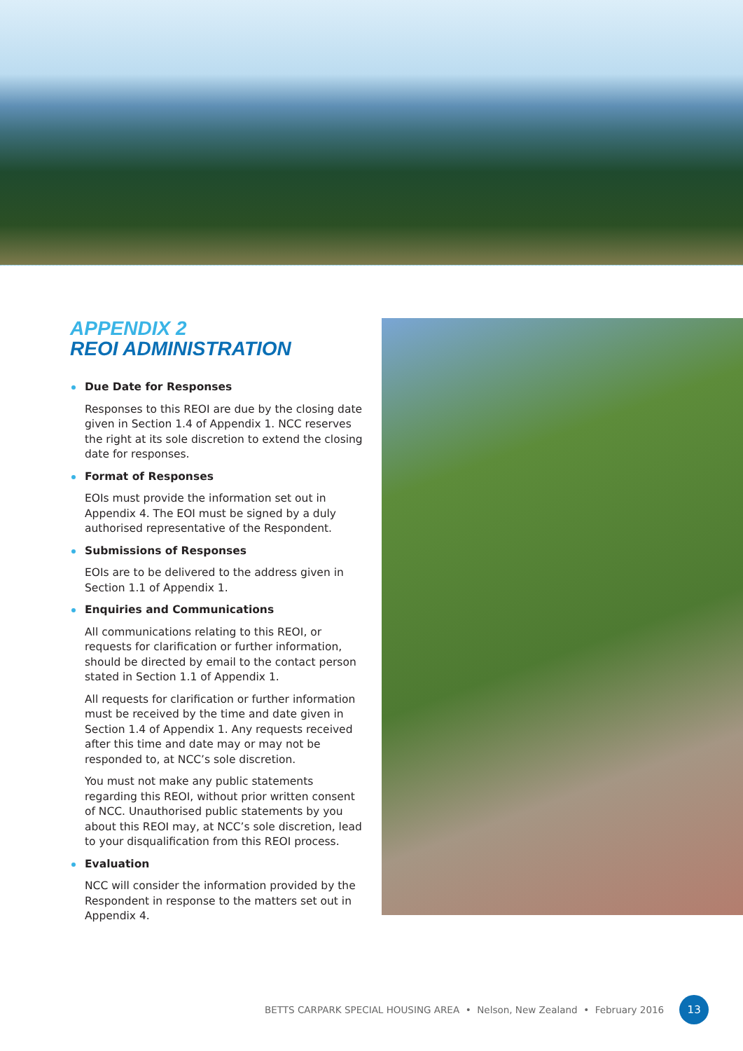APPENDIX 2
REOI ADMINISTRATION
Due Date for Responses
Responses to this REOI are due by the closing date given in Section 1.4 of Appendix 1. NCC reserves the right at its sole discretion to extend the closing date for responses.
Format of Responses
EOIs must provide the information set out in Appendix 4. The EOI must be signed by a duly authorised representative of the Respondent.
Submissions of Responses
EOIs are to be delivered to the address given in Section 1.1 of Appendix 1.
Enquiries and Communications
All communications relating to this REOI, or requests for clarification or further information, should be directed by email to the contact person stated in Section 1.1 of Appendix 1.
All requests for clarification or further information must be received by the time and date given in Section 1.4 of Appendix 1. Any requests received after this time and date may or may not be responded to, at NCC’s sole discretion.
You must not make any public statements regarding this REOI, without prior written consent of NCC. Unauthorised public statements by you about this REOI may, at NCC’s sole discretion, lead to your disqualification from this REOI process.
Evaluation
NCC will consider the information provided by the Respondent in response to the matters set out in Appendix 4.
BETTS CARPARK SPECIAL HOUSING AREA • Nelson, New Zealand • February 2016 13